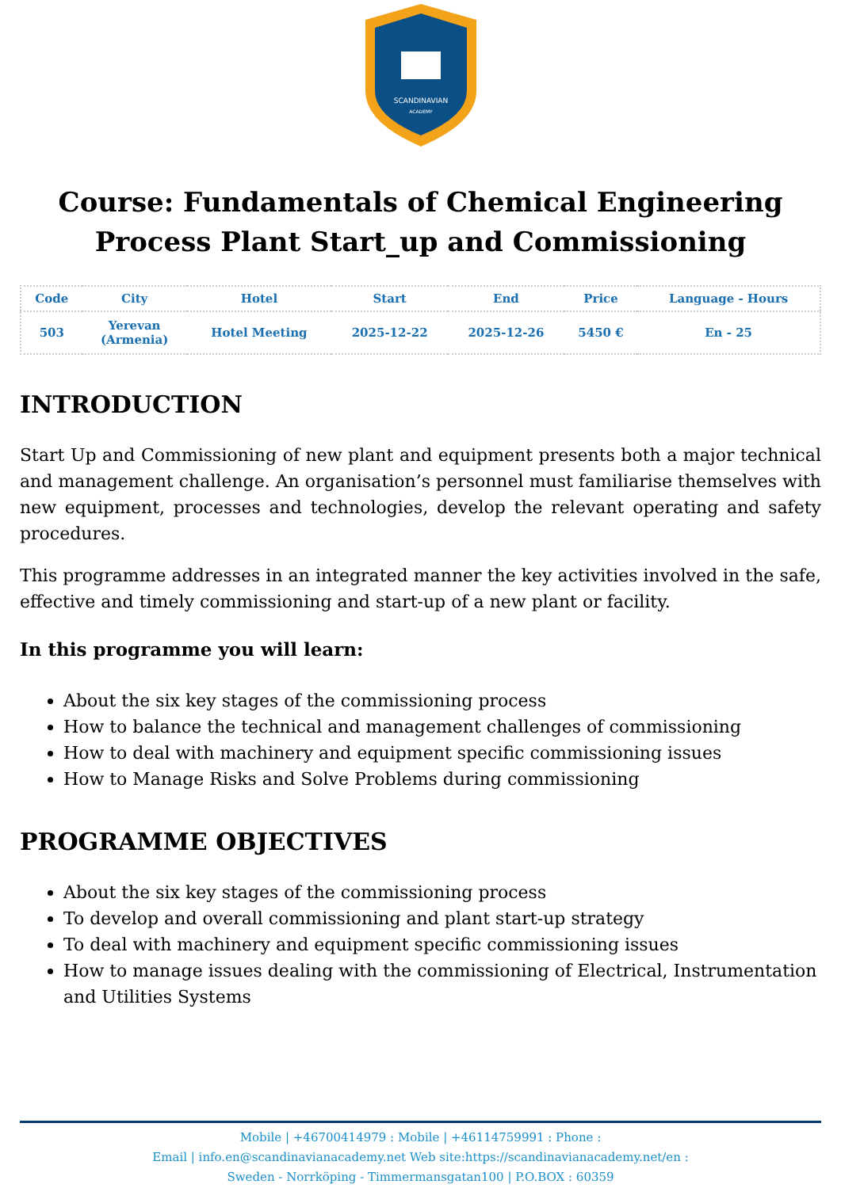SCANDINAVIAN
ACADEMY
Course: Fundamentals of Chemical Engineering Process Plant Start_up and Commissioning
| Code | City | Hotel | Start | End | Price | Language - Hours |
| --- | --- | --- | --- | --- | --- | --- |
| 503 | Yerevan (Armenia) | Hotel Meeting | 2025-12-22 | 2025-12-26 | 5450 € | En - 25 |
INTRODUCTION
Start Up and Commissioning of new plant and equipment presents both a major technical and management challenge. An organisation’s personnel must familiarise themselves with new equipment, processes and technologies, develop the relevant operating and safety procedures.
This programme addresses in an integrated manner the key activities involved in the safe, effective and timely commissioning and start-up of a new plant or facility.
In this programme you will learn:
About the six key stages of the commissioning process
How to balance the technical and management challenges of commissioning
How to deal with machinery and equipment specific commissioning issues
How to Manage Risks and Solve Problems during commissioning
PROGRAMME OBJECTIVES
About the six key stages of the commissioning process
To develop and overall commissioning and plant start-up strategy
To deal with machinery and equipment specific commissioning issues
How to manage issues dealing with the commissioning of Electrical, Instrumentation and Utilities Systems
Mobile | +46700414979 : Mobile | +46114759991 : Phone :
Email | info.en@scandinavianacademy.net Web site:https://scandinavianacademy.net/en :
Sweden - Norrköping - Timmermansgatan100 | P.O.BOX : 60359